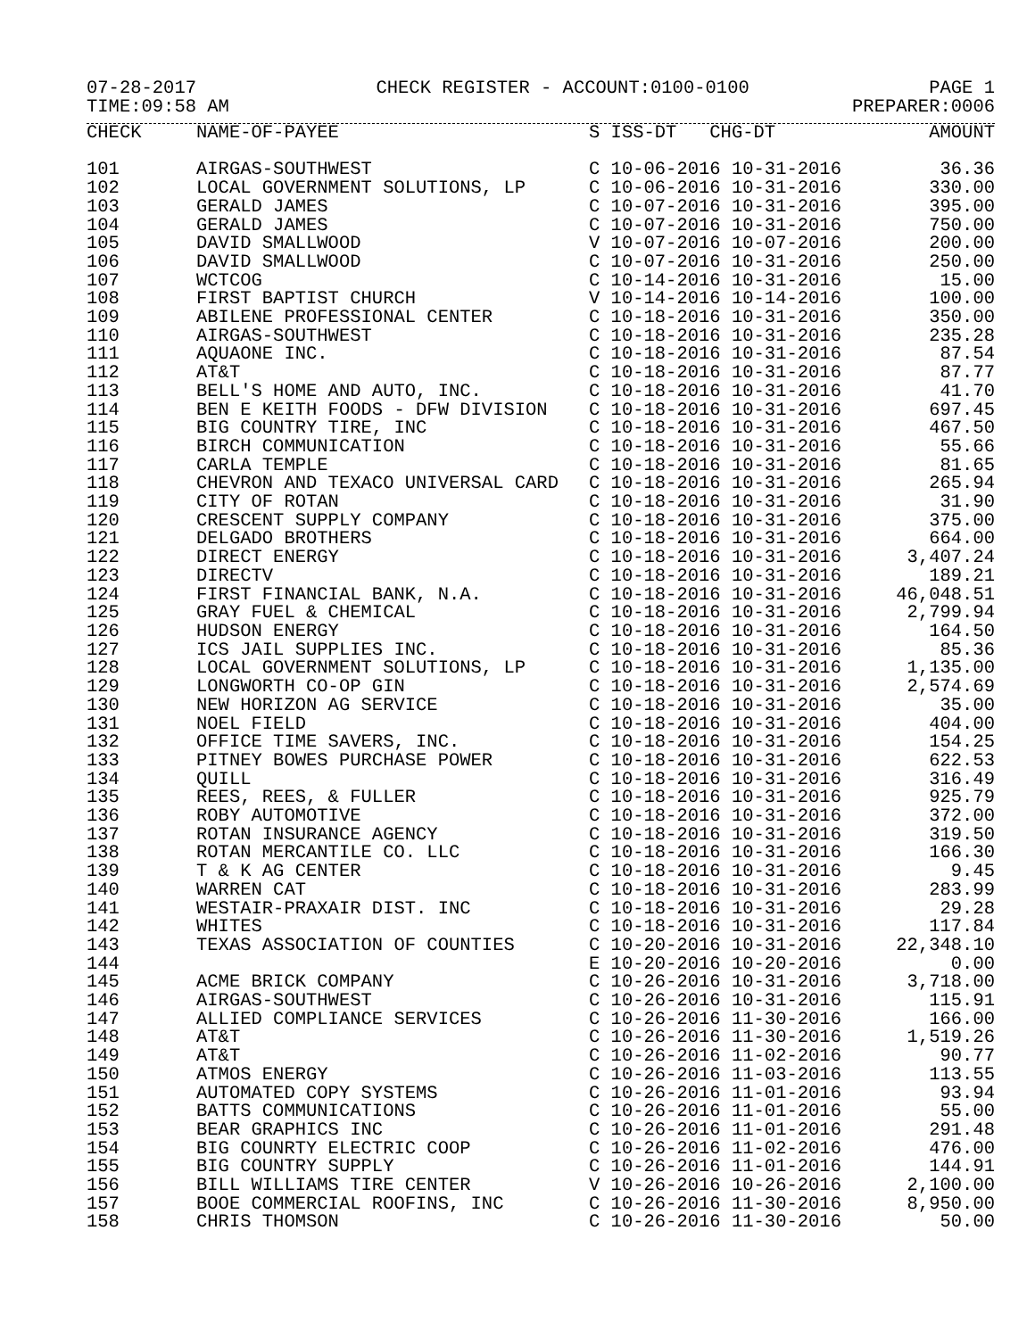07-28-2017 CHECK REGISTER - ACCOUNT:0100-0100 PAGE 1
TIME:09:58 AM PREPARER:0006
| CHECK | NAME-OF-PAYEE | S ISS-DT CHG-DT | AMOUNT |
| --- | --- | --- | --- |
| 101 | AIRGAS-SOUTHWEST | C 10-06-2016 10-31-2016 | 36.36 |
| 102 | LOCAL GOVERNMENT SOLUTIONS, LP | C 10-06-2016 10-31-2016 | 330.00 |
| 103 | GERALD JAMES | C 10-07-2016 10-31-2016 | 395.00 |
| 104 | GERALD JAMES | C 10-07-2016 10-31-2016 | 750.00 |
| 105 | DAVID SMALLWOOD | V 10-07-2016 10-07-2016 | 200.00 |
| 106 | DAVID SMALLWOOD | C 10-07-2016 10-31-2016 | 250.00 |
| 107 | WCTCOG | C 10-14-2016 10-31-2016 | 15.00 |
| 108 | FIRST BAPTIST CHURCH | V 10-14-2016 10-14-2016 | 100.00 |
| 109 | ABILENE PROFESSIONAL CENTER | C 10-18-2016 10-31-2016 | 350.00 |
| 110 | AIRGAS-SOUTHWEST | C 10-18-2016 10-31-2016 | 235.28 |
| 111 | AQUAONE INC. | C 10-18-2016 10-31-2016 | 87.54 |
| 112 | AT&T | C 10-18-2016 10-31-2016 | 87.77 |
| 113 | BELL'S HOME AND AUTO, INC. | C 10-18-2016 10-31-2016 | 41.70 |
| 114 | BEN E KEITH FOODS - DFW DIVISION | C 10-18-2016 10-31-2016 | 697.45 |
| 115 | BIG COUNTRY TIRE, INC | C 10-18-2016 10-31-2016 | 467.50 |
| 116 | BIRCH COMMUNICATION | C 10-18-2016 10-31-2016 | 55.66 |
| 117 | CARLA TEMPLE | C 10-18-2016 10-31-2016 | 81.65 |
| 118 | CHEVRON AND TEXACO UNIVERSAL CARD | C 10-18-2016 10-31-2016 | 265.94 |
| 119 | CITY OF ROTAN | C 10-18-2016 10-31-2016 | 31.90 |
| 120 | CRESCENT SUPPLY COMPANY | C 10-18-2016 10-31-2016 | 375.00 |
| 121 | DELGADO BROTHERS | C 10-18-2016 10-31-2016 | 664.00 |
| 122 | DIRECT ENERGY | C 10-18-2016 10-31-2016 | 3,407.24 |
| 123 | DIRECTV | C 10-18-2016 10-31-2016 | 189.21 |
| 124 | FIRST FINANCIAL BANK, N.A. | C 10-18-2016 10-31-2016 | 46,048.51 |
| 125 | GRAY FUEL & CHEMICAL | C 10-18-2016 10-31-2016 | 2,799.94 |
| 126 | HUDSON ENERGY | C 10-18-2016 10-31-2016 | 164.50 |
| 127 | ICS JAIL SUPPLIES INC. | C 10-18-2016 10-31-2016 | 85.36 |
| 128 | LOCAL GOVERNMENT SOLUTIONS, LP | C 10-18-2016 10-31-2016 | 1,135.00 |
| 129 | LONGWORTH CO-OP GIN | C 10-18-2016 10-31-2016 | 2,574.69 |
| 130 | NEW HORIZON AG SERVICE | C 10-18-2016 10-31-2016 | 35.00 |
| 131 | NOEL FIELD | C 10-18-2016 10-31-2016 | 404.00 |
| 132 | OFFICE TIME SAVERS, INC. | C 10-18-2016 10-31-2016 | 154.25 |
| 133 | PITNEY BOWES PURCHASE POWER | C 10-18-2016 10-31-2016 | 622.53 |
| 134 | QUILL | C 10-18-2016 10-31-2016 | 316.49 |
| 135 | REES, REES, & FULLER | C 10-18-2016 10-31-2016 | 925.79 |
| 136 | ROBY AUTOMOTIVE | C 10-18-2016 10-31-2016 | 372.00 |
| 137 | ROTAN INSURANCE AGENCY | C 10-18-2016 10-31-2016 | 319.50 |
| 138 | ROTAN MERCANTILE CO. LLC | C 10-18-2016 10-31-2016 | 166.30 |
| 139 | T & K AG CENTER | C 10-18-2016 10-31-2016 | 9.45 |
| 140 | WARREN CAT | C 10-18-2016 10-31-2016 | 283.99 |
| 141 | WESTAIR-PRAXAIR DIST. INC | C 10-18-2016 10-31-2016 | 29.28 |
| 142 | WHITES | C 10-18-2016 10-31-2016 | 117.84 |
| 143 | TEXAS ASSOCIATION OF COUNTIES | C 10-20-2016 10-31-2016 | 22,348.10 |
| 144 | | E 10-20-2016 10-20-2016 | 0.00 |
| 145 | ACME BRICK COMPANY | C 10-26-2016 10-31-2016 | 3,718.00 |
| 146 | AIRGAS-SOUTHWEST | C 10-26-2016 10-31-2016 | 115.91 |
| 147 | ALLIED COMPLIANCE SERVICES | C 10-26-2016 11-30-2016 | 166.00 |
| 148 | AT&T | C 10-26-2016 11-30-2016 | 1,519.26 |
| 149 | AT&T | C 10-26-2016 11-02-2016 | 90.77 |
| 150 | ATMOS ENERGY | C 10-26-2016 11-03-2016 | 113.55 |
| 151 | AUTOMATED COPY SYSTEMS | C 10-26-2016 11-01-2016 | 93.94 |
| 152 | BATTS COMMUNICATIONS | C 10-26-2016 11-01-2016 | 55.00 |
| 153 | BEAR GRAPHICS INC | C 10-26-2016 11-01-2016 | 291.48 |
| 154 | BIG COUNRTY ELECTRIC COOP | C 10-26-2016 11-02-2016 | 476.00 |
| 155 | BIG COUNTRY SUPPLY | C 10-26-2016 11-01-2016 | 144.91 |
| 156 | BILL WILLIAMS TIRE CENTER | V 10-26-2016 10-26-2016 | 2,100.00 |
| 157 | BOOE COMMERCIAL ROOFINS, INC | C 10-26-2016 11-30-2016 | 8,950.00 |
| 158 | CHRIS THOMSON | C 10-26-2016 11-30-2016 | 50.00 |